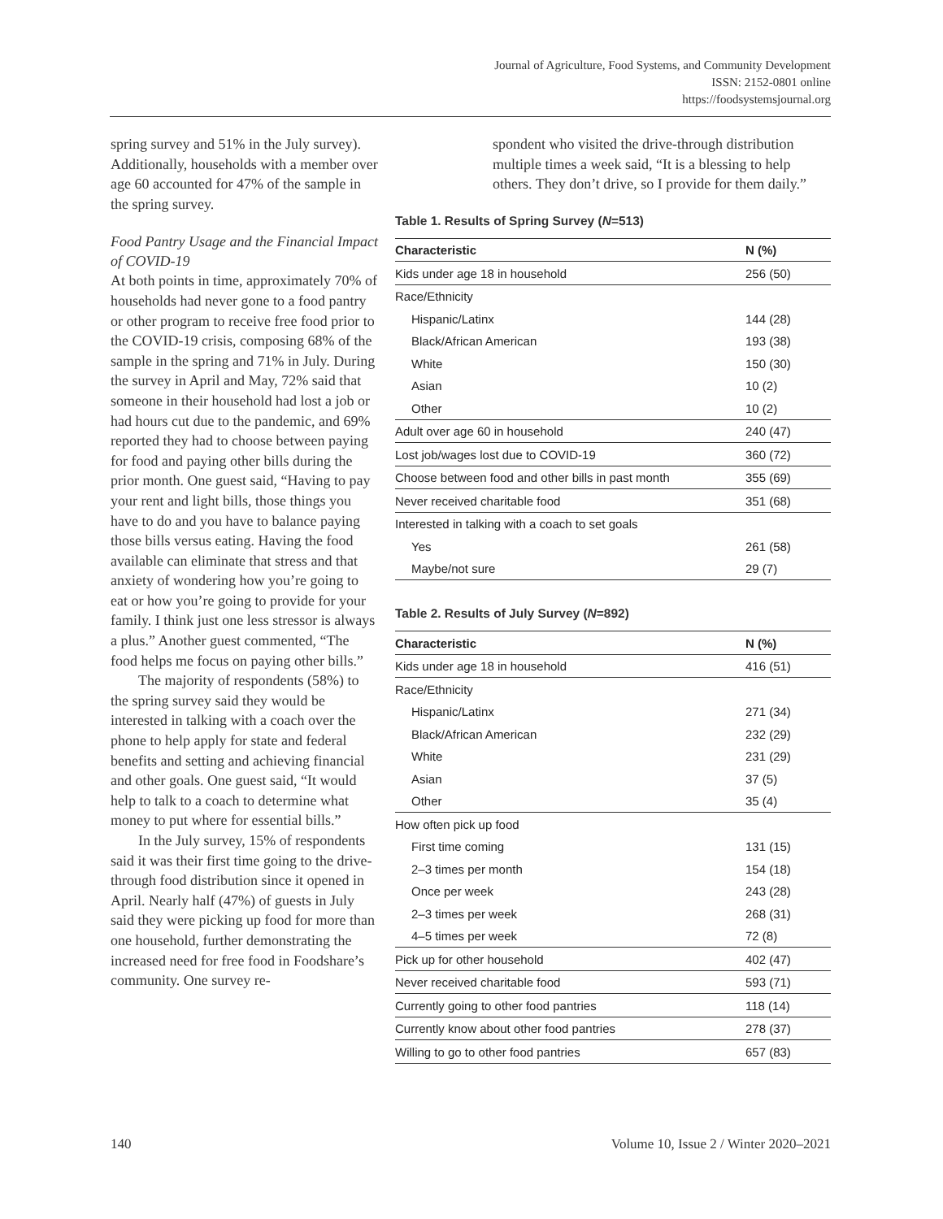Journal of Agriculture, Food Systems, and Community Development
ISSN: 2152-0801 online
https://foodsystemsjournal.org
spring survey and 51% in the July survey). Additionally, households with a member over age 60 accounted for 47% of the sample in the spring survey.
Food Pantry Usage and the Financial Impact of COVID-19
At both points in time, approximately 70% of households had never gone to a food pantry or other program to receive free food prior to the COVID-19 crisis, composing 68% of the sample in the spring and 71% in July. During the survey in April and May, 72% said that someone in their household had lost a job or had hours cut due to the pandemic, and 69% reported they had to choose between paying for food and paying other bills during the prior month. One guest said, “Having to pay your rent and light bills, those things you have to do and you have to balance paying those bills versus eating. Having the food available can eliminate that stress and that anxiety of wondering how you’re going to eat or how you’re going to provide for your family. I think just one less stressor is always a plus.” Another guest commented, “The food helps me focus on paying other bills.”
The majority of respondents (58%) to the spring survey said they would be interested in talking with a coach over the phone to help apply for state and federal benefits and setting and achieving financial and other goals. One guest said, “It would help to talk to a coach to determine what money to put where for essential bills.”
In the July survey, 15% of respondents said it was their first time going to the drive-through food distribution since it opened in April. Nearly half (47%) of guests in July said they were picking up food for more than one household, further demonstrating the increased need for free food in Foodshare’s community. One survey re-
spondent who visited the drive-through distribution multiple times a week said, “It is a blessing to help others. They don’t drive, so I provide for them daily.”
Table 1. Results of Spring Survey (N=513)
| Characteristic | N (%) |
| --- | --- |
| Kids under age 18 in household | 256 (50) |
| Race/Ethnicity | |
| Hispanic/Latinx | 144 (28) |
| Black/African American | 193 (38) |
| White | 150 (30) |
| Asian | 10 (2) |
| Other | 10 (2) |
| Adult over age 60 in household | 240 (47) |
| Lost job/wages lost due to COVID-19 | 360 (72) |
| Choose between food and other bills in past month | 355 (69) |
| Never received charitable food | 351 (68) |
| Interested in talking with a coach to set goals | |
| Yes | 261 (58) |
| Maybe/not sure | 29 (7) |
Table 2. Results of July Survey (N=892)
| Characteristic | N (%) |
| --- | --- |
| Kids under age 18 in household | 416 (51) |
| Race/Ethnicity | |
| Hispanic/Latinx | 271 (34) |
| Black/African American | 232 (29) |
| White | 231 (29) |
| Asian | 37 (5) |
| Other | 35 (4) |
| How often pick up food | |
| First time coming | 131 (15) |
| 2–3 times per month | 154 (18) |
| Once per week | 243 (28) |
| 2–3 times per week | 268 (31) |
| 4–5 times per week | 72 (8) |
| Pick up for other household | 402 (47) |
| Never received charitable food | 593 (71) |
| Currently going to other food pantries | 118 (14) |
| Currently know about other food pantries | 278 (37) |
| Willing to go to other food pantries | 657 (83) |
140 Volume 10, Issue 2 / Winter 2020–2021